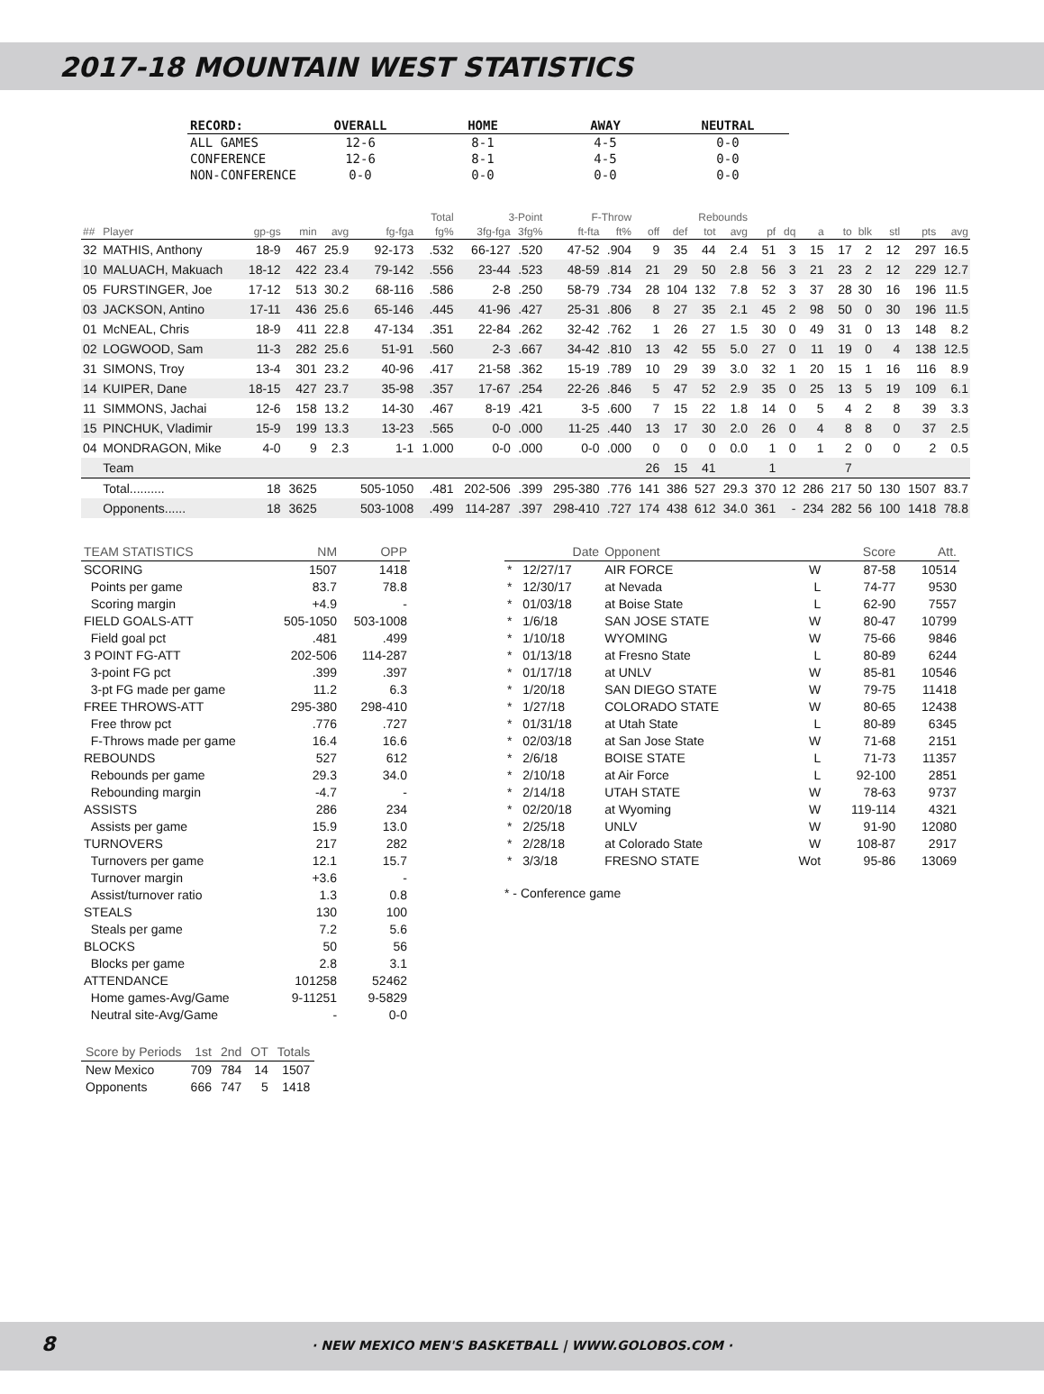2017-18 MOUNTAIN WEST STATISTICS
| RECORD: | OVERALL | HOME | AWAY | NEUTRAL |
| --- | --- | --- | --- | --- |
| ALL GAMES | 12-6 | 8-1 | 4-5 | 0-0 |
| CONFERENCE | 12-6 | 8-1 | 4-5 | 0-0 |
| NON-CONFERENCE | 0-0 | 0-0 | 0-0 | 0-0 |
| | | | | | Total | | 3-Point | | F-Throw | | Rebounds | | | | | | | | | | | |
| ## | Player | gp-gs | min | avg | fg-fga | fg% | 3fg-fga | 3fg% | ft-fta | ft% | off | def | tot | avg | pf | dq | a | to | blk | stl | pts | avg |
| 32 | MATHIS, Anthony | 18-9 | 467 | 25.9 | 92-173 | .532 | 66-127 | .520 | 47-52 | .904 | 9 | 35 | 44 | 2.4 | 51 | 3 | 15 | 17 | 2 | 12 | 297 | 16.5 |
| 10 | MALUACH, Makuach | 18-12 | 422 | 23.4 | 79-142 | .556 | 23-44 | .523 | 48-59 | .814 | 21 | 29 | 50 | 2.8 | 56 | 3 | 21 | 23 | 2 | 12 | 229 | 12.7 |
| 05 | FURSTINGER, Joe | 17-12 | 513 | 30.2 | 68-116 | .586 | 2-8 | .250 | 58-79 | .734 | 28 | 104 | 132 | 7.8 | 52 | 3 | 37 | 28 | 30 | 16 | 196 | 11.5 |
| 03 | JACKSON, Antino | 17-11 | 436 | 25.6 | 65-146 | .445 | 41-96 | .427 | 25-31 | .806 | 8 | 27 | 35 | 2.1 | 45 | 2 | 98 | 50 | 0 | 30 | 196 | 11.5 |
| 01 | McNEAL, Chris | 18-9 | 411 | 22.8 | 47-134 | .351 | 22-84 | .262 | 32-42 | .762 | 1 | 26 | 27 | 1.5 | 30 | 0 | 49 | 31 | 0 | 13 | 148 | 8.2 |
| 02 | LOGWOOD, Sam | 11-3 | 282 | 25.6 | 51-91 | .560 | 2-3 | .667 | 34-42 | .810 | 13 | 42 | 55 | 5.0 | 27 | 0 | 11 | 19 | 0 | 4 | 138 | 12.5 |
| 31 | SIMONS, Troy | 13-4 | 301 | 23.2 | 40-96 | .417 | 21-58 | .362 | 15-19 | .789 | 10 | 29 | 39 | 3.0 | 32 | 1 | 20 | 15 | 1 | 16 | 116 | 8.9 |
| 14 | KUIPER, Dane | 18-15 | 427 | 23.7 | 35-98 | .357 | 17-67 | .254 | 22-26 | .846 | 5 | 47 | 52 | 2.9 | 35 | 0 | 25 | 13 | 5 | 19 | 109 | 6.1 |
| 11 | SIMMONS, Jachai | 12-6 | 158 | 13.2 | 14-30 | .467 | 8-19 | .421 | 3-5 | .600 | 7 | 15 | 22 | 1.8 | 14 | 0 | 5 | 4 | 2 | 8 | 39 | 3.3 |
| 15 | PINCHUK, Vladimir | 15-9 | 199 | 13.3 | 13-23 | .565 | 0-0 | .000 | 11-25 | .440 | 13 | 17 | 30 | 2.0 | 26 | 0 | 4 | 8 | 8 | 0 | 37 | 2.5 |
| 04 | MONDRAGON, Mike | 4-0 | 9 | 2.3 | 1-1 | 1.000 | 0-0 | .000 | 0-0 | .000 | 0 | 0 | 0 | 0.0 | 1 | 0 | 1 | 2 | 0 | 0 | 2 | 0.5 |
| | Team | | | | | | | | | | 26 | 15 | 41 | | 1 | | | 7 | | | | |
| | Total.......... | 18 | 3625 | | 505-1050 | .481 | 202-506 | .399 | 295-380 | .776 | 141 | 386 | 527 | 29.3 | 370 | 12 | 286 | 217 | 50 | 130 | 1507 | 83.7 |
| | Opponents...... | 18 | 3625 | | 503-1008 | .499 | 114-287 | .397 | 298-410 | .727 | 174 | 438 | 612 | 34.0 | 361 | - | 234 | 282 | 56 | 100 | 1418 | 78.8 |
| TEAM STATISTICS | NM | OPP |
| SCORING | 1507 | 1418 |
| Points per game | 83.7 | 78.8 |
| Scoring margin | +4.9 | - |
| FIELD GOALS-ATT | 505-1050 | 503-1008 |
| Field goal pct | .481 | .499 |
| 3 POINT FG-ATT | 202-506 | 114-287 |
| 3-point FG pct | .399 | .397 |
| 3-pt FG made per game | 11.2 | 6.3 |
| FREE THROWS-ATT | 295-380 | 298-410 |
| Free throw pct | .776 | .727 |
| F-Throws made per game | 16.4 | 16.6 |
| REBOUNDS | 527 | 612 |
| Rebounds per game | 29.3 | 34.0 |
| Rebounding margin | -4.7 | - |
| ASSISTS | 286 | 234 |
| Assists per game | 15.9 | 13.0 |
| TURNOVERS | 217 | 282 |
| Turnovers per game | 12.1 | 15.7 |
| Turnover margin | +3.6 | - |
| Assist/turnover ratio | 1.3 | 0.8 |
| STEALS | 130 | 100 |
| Steals per game | 7.2 | 5.6 |
| BLOCKS | 50 | 56 |
| Blocks per game | 2.8 | 3.1 |
| ATTENDANCE | 101258 | 52462 |
| Home games-Avg/Game | 9-11251 | 9-5829 |
| Neutral site-Avg/Game | - | 0-0 |
| Score by Periods | 1st | 2nd | OT | Totals |
| New Mexico | 709 | 784 | 14 | 1507 |
| Opponents | 666 | 747 | 5 | 1418 |
| | Date | Opponent | | Score | Att. |
| * | 12/27/17 | AIR FORCE | W | 87-58 | 10514 |
| * | 12/30/17 | at Nevada | L | 74-77 | 9530 |
| * | 01/03/18 | at Boise State | L | 62-90 | 7557 |
| * | 1/6/18 | SAN JOSE STATE | W | 80-47 | 10799 |
| * | 1/10/18 | WYOMING | W | 75-66 | 9846 |
| * | 01/13/18 | at Fresno State | L | 80-89 | 6244 |
| * | 01/17/18 | at UNLV | W | 85-81 | 10546 |
| * | 1/20/18 | SAN DIEGO STATE | W | 79-75 | 11418 |
| * | 1/27/18 | COLORADO STATE | W | 80-65 | 12438 |
| * | 01/31/18 | at Utah State | L | 80-89 | 6345 |
| * | 02/03/18 | at San Jose State | W | 71-68 | 2151 |
| * | 2/6/18 | BOISE STATE | L | 71-73 | 11357 |
| * | 2/10/18 | at Air Force | L | 92-100 | 2851 |
| * | 2/14/18 | UTAH STATE | W | 78-63 | 9737 |
| * | 02/20/18 | at Wyoming | W | 119-114 | 4321 |
| * | 2/25/18 | UNLV | W | 91-90 | 12080 |
| * | 2/28/18 | at Colorado State | W | 108-87 | 2917 |
| * | 3/3/18 | FRESNO STATE | Wot | 95-86 | 13069 |
* - Conference game
8
· NEW MEXICO MEN'S BASKETBALL | WWW.GOLOBOS.COM ·